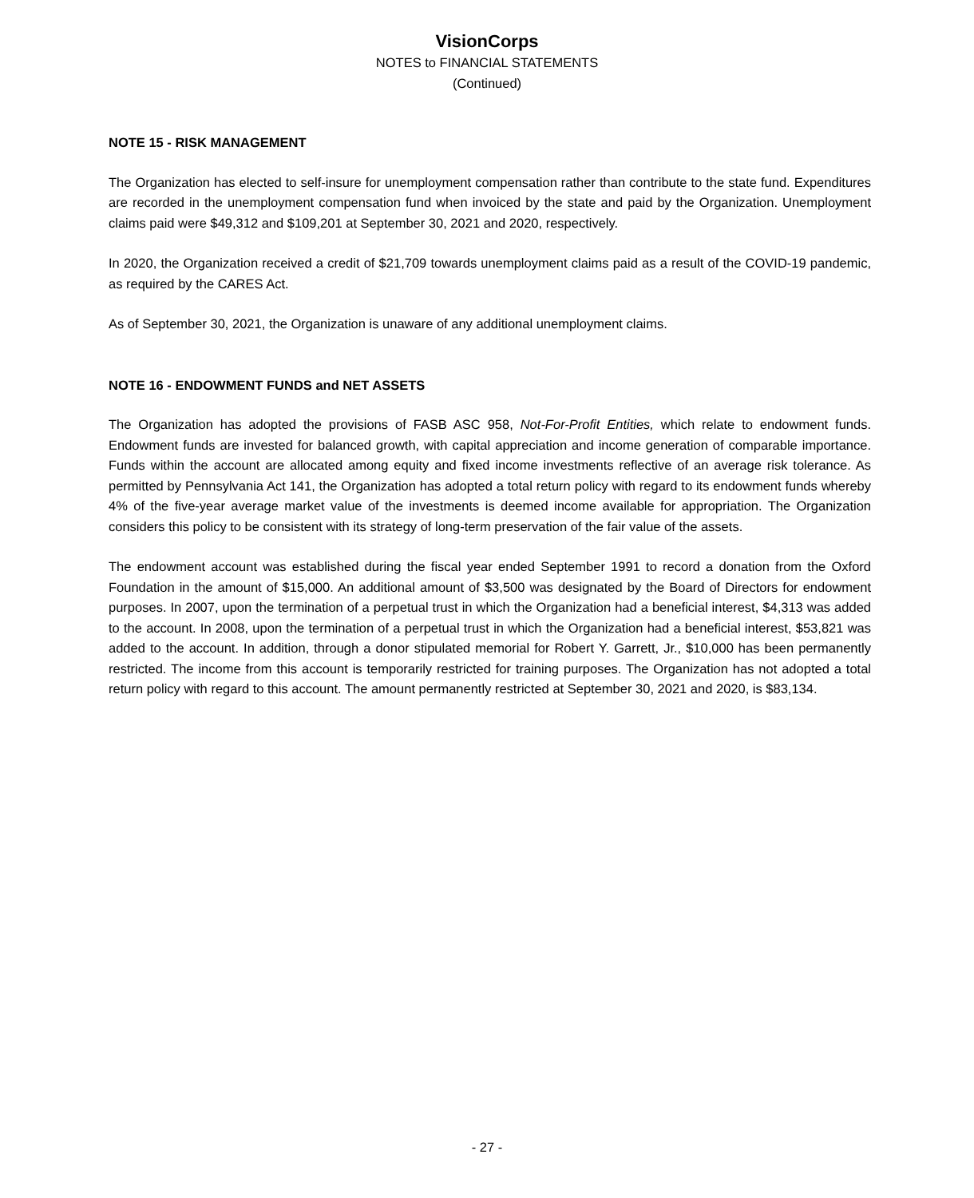VisionCorps
NOTES to FINANCIAL STATEMENTS
(Continued)
NOTE 15 - RISK MANAGEMENT
The Organization has elected to self-insure for unemployment compensation rather than contribute to the state fund. Expenditures are recorded in the unemployment compensation fund when invoiced by the state and paid by the Organization. Unemployment claims paid were $49,312 and $109,201 at September 30, 2021 and 2020, respectively.
In 2020, the Organization received a credit of $21,709 towards unemployment claims paid as a result of the COVID-19 pandemic, as required by the CARES Act.
As of September 30, 2021, the Organization is unaware of any additional unemployment claims.
NOTE 16 - ENDOWMENT FUNDS and NET ASSETS
The Organization has adopted the provisions of FASB ASC 958, Not-For-Profit Entities, which relate to endowment funds. Endowment funds are invested for balanced growth, with capital appreciation and income generation of comparable importance. Funds within the account are allocated among equity and fixed income investments reflective of an average risk tolerance. As permitted by Pennsylvania Act 141, the Organization has adopted a total return policy with regard to its endowment funds whereby 4% of the five-year average market value of the investments is deemed income available for appropriation. The Organization considers this policy to be consistent with its strategy of long-term preservation of the fair value of the assets.
The endowment account was established during the fiscal year ended September 1991 to record a donation from the Oxford Foundation in the amount of $15,000. An additional amount of $3,500 was designated by the Board of Directors for endowment purposes. In 2007, upon the termination of a perpetual trust in which the Organization had a beneficial interest, $4,313 was added to the account. In 2008, upon the termination of a perpetual trust in which the Organization had a beneficial interest, $53,821 was added to the account. In addition, through a donor stipulated memorial for Robert Y. Garrett, Jr., $10,000 has been permanently restricted. The income from this account is temporarily restricted for training purposes. The Organization has not adopted a total return policy with regard to this account. The amount permanently restricted at September 30, 2021 and 2020, is $83,134.
- 27 -